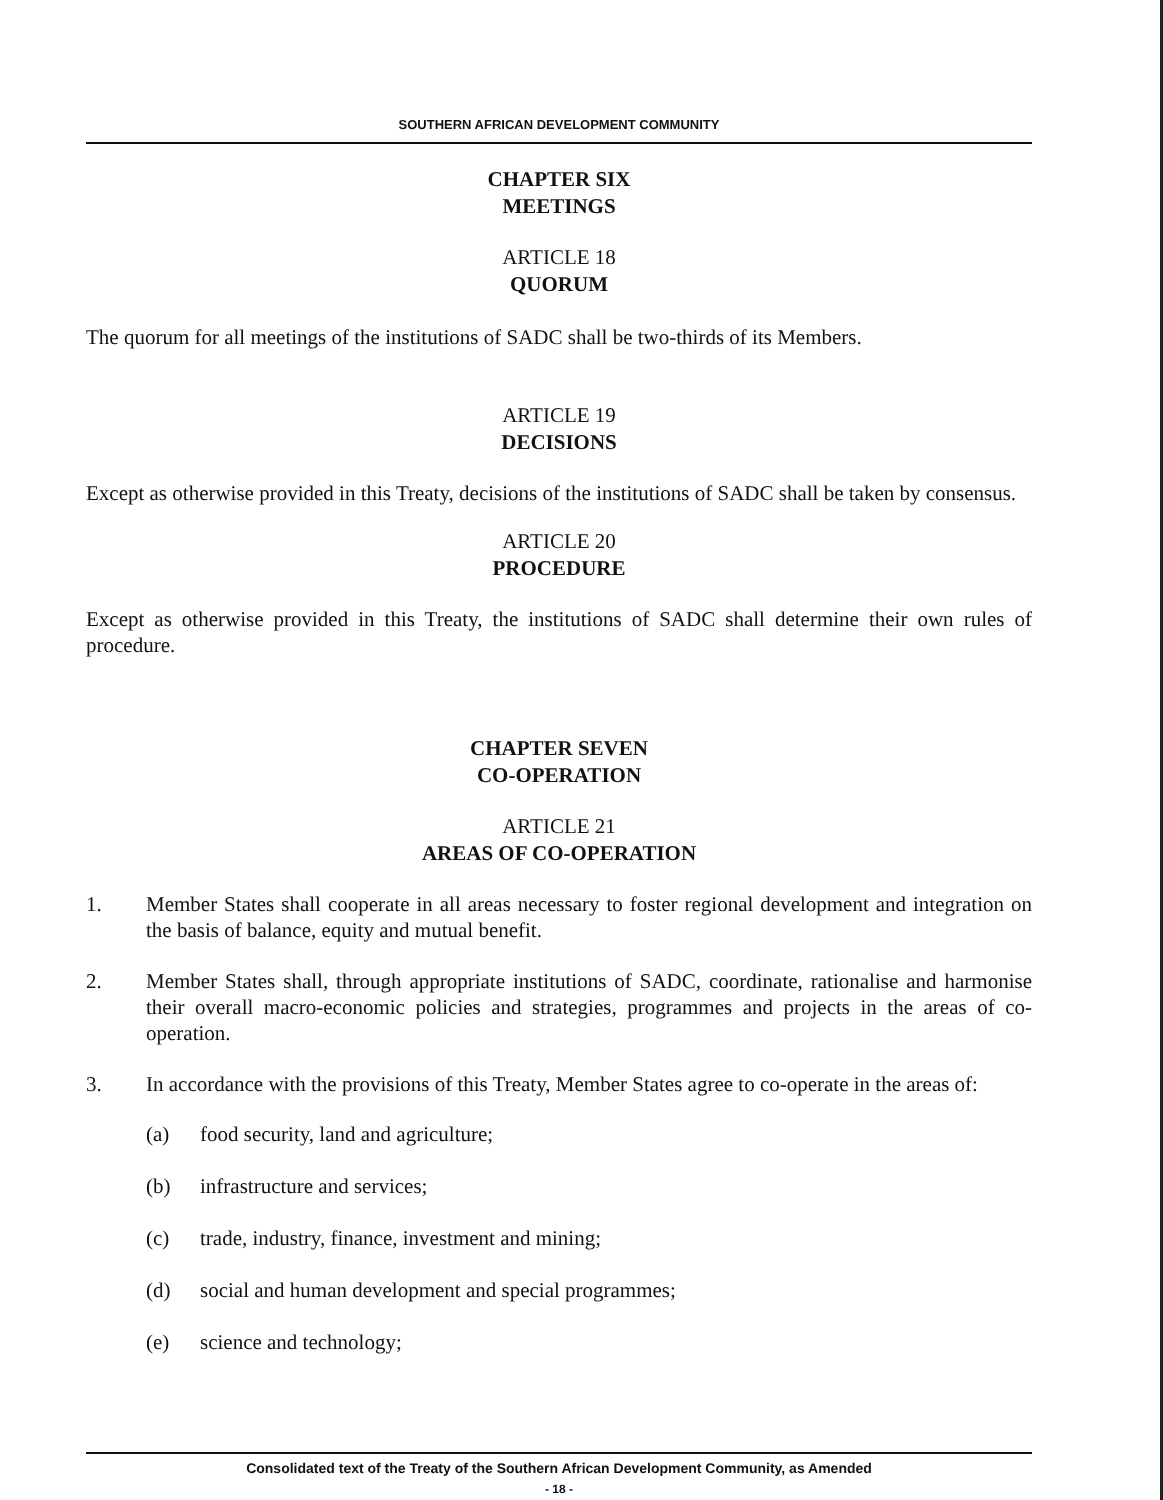SOUTHERN AFRICAN DEVELOPMENT COMMUNITY
CHAPTER SIX
MEETINGS
ARTICLE 18
QUORUM
The quorum for all meetings of the institutions of SADC shall be two-thirds of its Members.
ARTICLE 19
DECISIONS
Except as otherwise provided in this Treaty, decisions of the institutions of SADC shall be taken by consensus.
ARTICLE 20
PROCEDURE
Except as otherwise provided in this Treaty, the institutions of SADC shall determine their own rules of procedure.
CHAPTER SEVEN
CO-OPERATION
ARTICLE 21
AREAS OF CO-OPERATION
1.
Member States shall cooperate in all areas necessary to foster regional development and integration on the basis of balance, equity and mutual benefit.
2.
Member States shall, through appropriate institutions of SADC, coordinate, rationalise and harmonise their overall macro-economic policies and strategies, programmes and projects in the areas of co-operation.
3.
In accordance with the provisions of this Treaty, Member States agree to co-operate in the areas of:
(a) food security, land and agriculture;
(b) infrastructure and services;
(c) trade, industry, finance, investment and mining;
(d) social and human development and special programmes;
(e) science and technology;
Consolidated text of the Treaty of the Southern African Development Community, as Amended
- 18 -